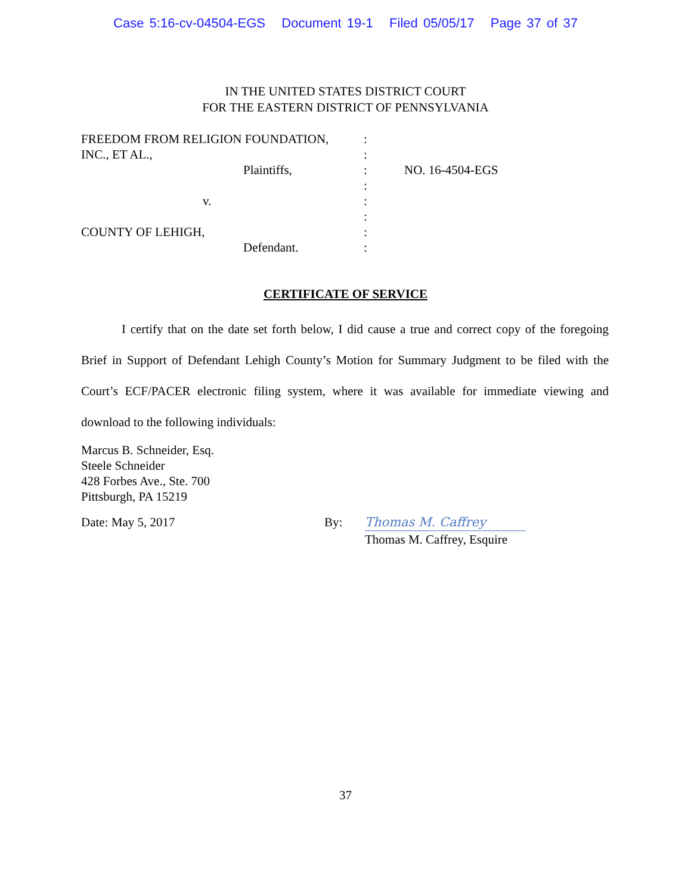Case 5:16-cv-04504-EGS Document 19-1 Filed 05/05/17 Page 37 of 37
IN THE UNITED STATES DISTRICT COURT
FOR THE EASTERN DISTRICT OF PENNSYLVANIA
FREEDOM FROM RELIGION FOUNDATION, :
INC., ET AL., :
Plaintiffs, : NO. 16-4504-EGS
:
v. :
:
COUNTY OF LEHIGH, :
Defendant. :
CERTIFICATE OF SERVICE
I certify that on the date set forth below, I did cause a true and correct copy of the foregoing Brief in Support of Defendant Lehigh County’s Motion for Summary Judgment to be filed with the Court’s ECF/PACER electronic filing system, where it was available for immediate viewing and download to the following individuals:
Marcus B. Schneider, Esq.
Steele Schneider
428 Forbes Ave., Ste. 700
Pittsburgh, PA 15219
Date: May 5, 2017 By: Thomas M. Caffrey
Thomas M. Caffrey, Esquire
37